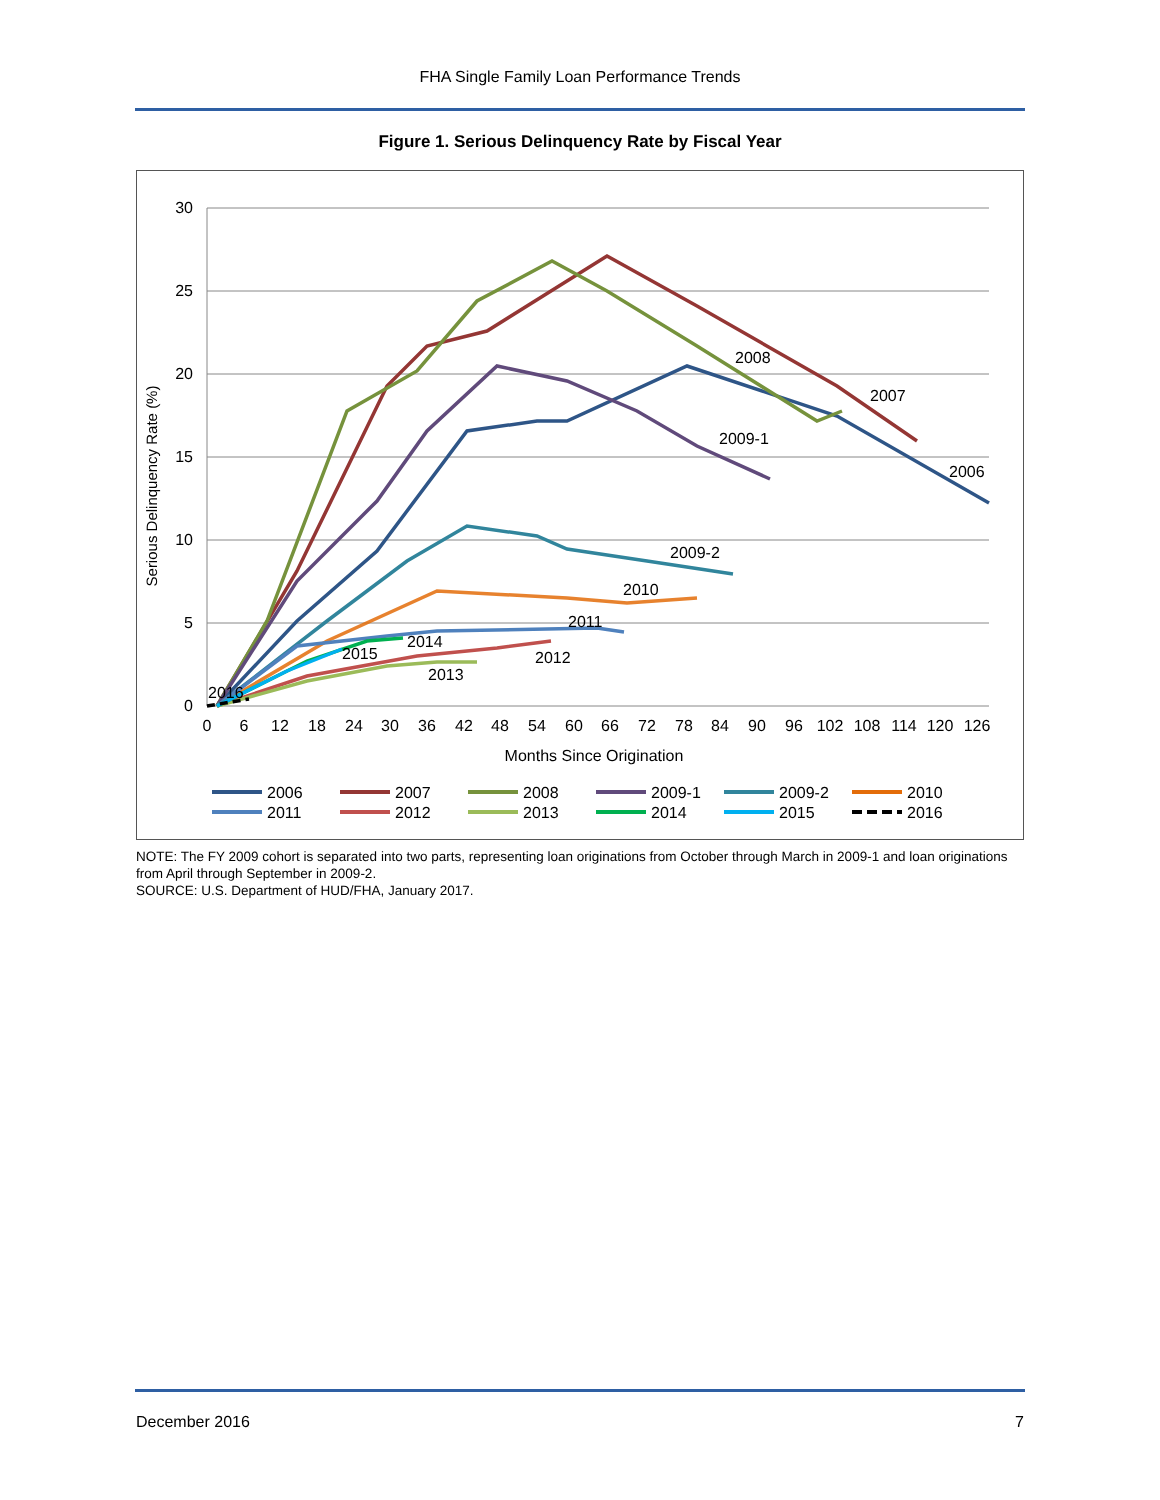FHA Single Family Loan Performance Trends
Figure 1. Serious Delinquency Rate by Fiscal Year
30
25
20
15
10
5
0
0
6
12
18
24
30
36
42
48
54
60
66
72
78
84
90
96
102
108
114
120
126
Months Since Origination
Serious Delinquency Rate (%)
2008
2007
2009-1
2006
2009-2
2010
2011
2014
2015
2012
2013
2016
2006
2007
2008
2009-1
2009-2
2010
2011
2012
2013
2014
2015
2016
NOTE: The FY 2009 cohort is separated into two parts, representing loan originations from October through March in 2009-1 and loan originations from April through September in 2009-2.
SOURCE: U.S. Department of HUD/FHA, January 2017.
December 2016 7